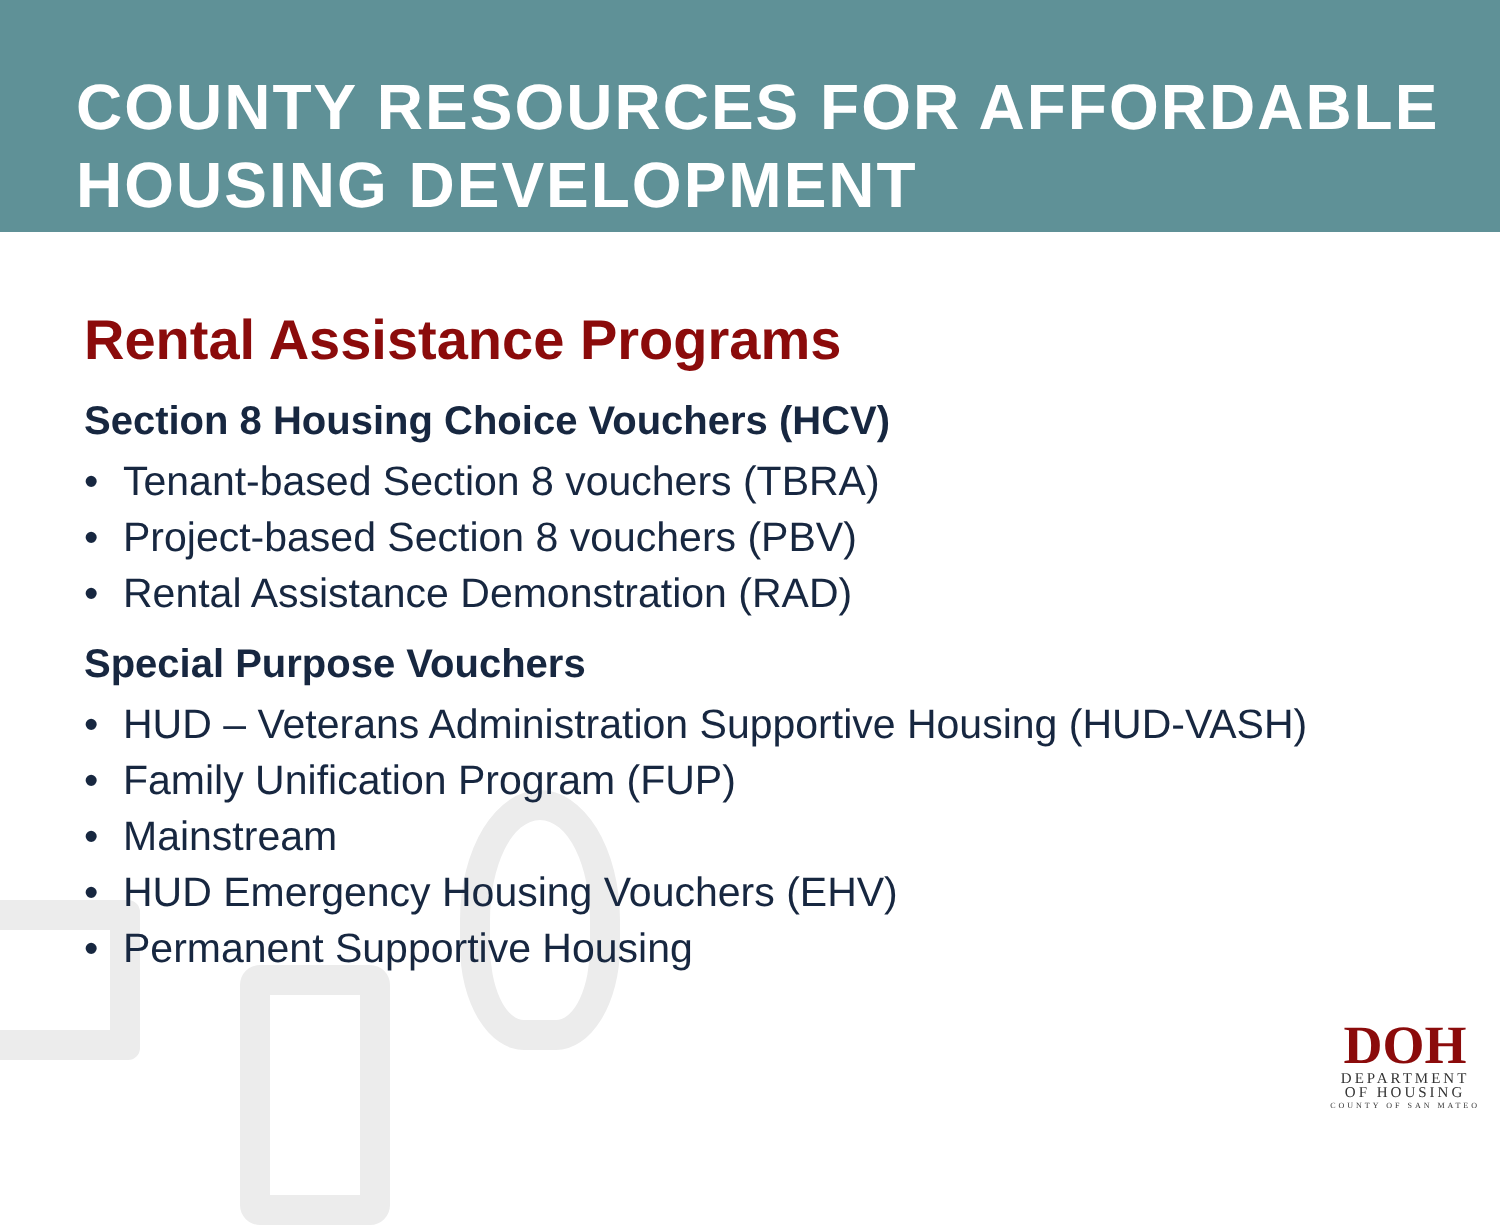COUNTY RESOURCES FOR AFFORDABLE HOUSING DEVELOPMENT
Rental Assistance Programs
Section 8 Housing Choice Vouchers (HCV)
• Tenant-based Section 8 vouchers (TBRA)
• Project-based Section 8 vouchers (PBV)
• Rental Assistance Demonstration (RAD)
Special Purpose Vouchers
• HUD – Veterans Administration Supportive Housing (HUD-VASH)
• Family Unification Program (FUP)
• Mainstream
• HUD Emergency Housing Vouchers (EHV)
• Permanent Supportive Housing
DOH
DEPARTMENT
OF HOUSING
COUNTY OF SAN MATEO